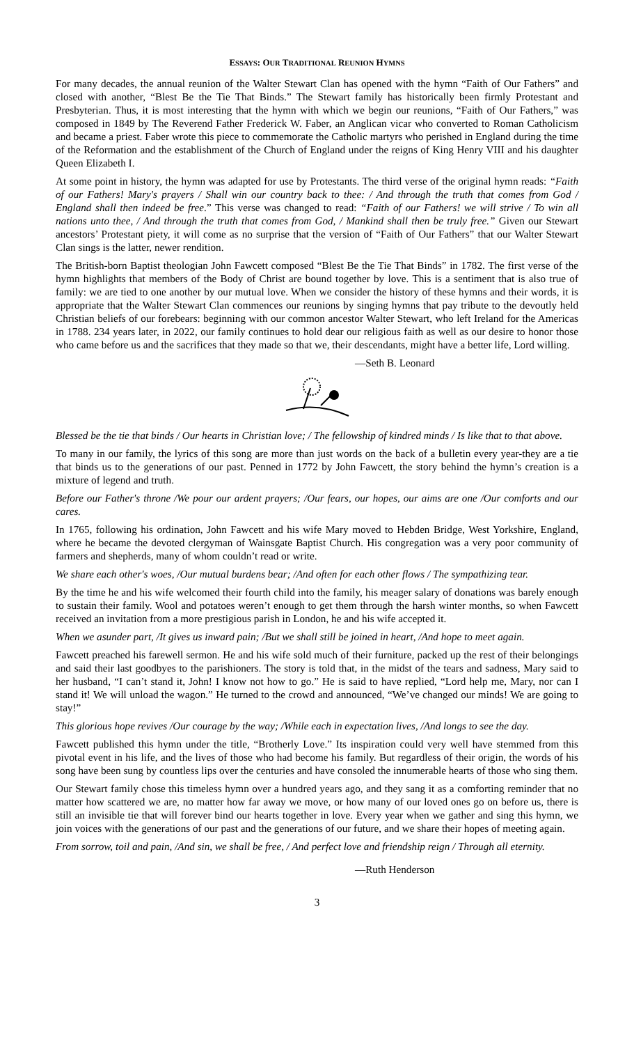ESSAYS: OUR TRADITIONAL REUNION HYMNS
For many decades, the annual reunion of the Walter Stewart Clan has opened with the hymn “Faith of Our Fathers” and closed with another, “Blest Be the Tie That Binds.” The Stewart family has historically been firmly Protestant and Presbyterian. Thus, it is most interesting that the hymn with which we begin our reunions, “Faith of Our Fathers,” was composed in 1849 by The Reverend Father Frederick W. Faber, an Anglican vicar who converted to Roman Catholicism and became a priest. Faber wrote this piece to commemorate the Catholic martyrs who perished in England during the time of the Reformation and the establishment of the Church of England under the reigns of King Henry VIII and his daughter Queen Elizabeth I.
At some point in history, the hymn was adapted for use by Protestants. The third verse of the original hymn reads: “Faith of our Fathers! Mary's prayers / Shall win our country back to thee: / And through the truth that comes from God / England shall then indeed be free.” This verse was changed to read: “Faith of our Fathers! we will strive / To win all nations unto thee, / And through the truth that comes from God, / Mankind shall then be truly free.” Given our Stewart ancestors’ Protestant piety, it will come as no surprise that the version of “Faith of Our Fathers” that our Walter Stewart Clan sings is the latter, newer rendition.
The British-born Baptist theologian John Fawcett composed “Blest Be the Tie That Binds” in 1782. The first verse of the hymn highlights that members of the Body of Christ are bound together by love. This is a sentiment that is also true of family: we are tied to one another by our mutual love. When we consider the history of these hymns and their words, it is appropriate that the Walter Stewart Clan commences our reunions by singing hymns that pay tribute to the devoutly held Christian beliefs of our forebears: beginning with our common ancestor Walter Stewart, who left Ireland for the Americas in 1788. 234 years later, in 2022, our family continues to hold dear our religious faith as well as our desire to honor those who came before us and the sacrifices that they made so that we, their descendants, might have a better life, Lord willing.
—Seth B. Leonard
Blessed be the tie that binds / Our hearts in Christian love; / The fellowship of kindred minds / Is like that to that above.
To many in our family, the lyrics of this song are more than just words on the back of a bulletin every year-they are a tie that binds us to the generations of our past. Penned in 1772 by John Fawcett, the story behind the hymn’s creation is a mixture of legend and truth.
Before our Father's throne /We pour our ardent prayers; /Our fears, our hopes, our aims are one /Our comforts and our cares.
In 1765, following his ordination, John Fawcett and his wife Mary moved to Hebden Bridge, West Yorkshire, England, where he became the devoted clergyman of Wainsgate Baptist Church. His congregation was a very poor community of farmers and shepherds, many of whom couldn’t read or write.
We share each other's woes, /Our mutual burdens bear; /And often for each other flows / The sympathizing tear.
By the time he and his wife welcomed their fourth child into the family, his meager salary of donations was barely enough to sustain their family. Wool and potatoes weren’t enough to get them through the harsh winter months, so when Fawcett received an invitation from a more prestigious parish in London, he and his wife accepted it.
When we asunder part, /It gives us inward pain; /But we shall still be joined in heart, /And hope to meet again.
Fawcett preached his farewell sermon. He and his wife sold much of their furniture, packed up the rest of their belongings and said their last goodbyes to the parishioners. The story is told that, in the midst of the tears and sadness, Mary said to her husband, “I can’t stand it, John! I know not how to go.” He is said to have replied, “Lord help me, Mary, nor can I stand it! We will unload the wagon.” He turned to the crowd and announced, “We’ve changed our minds! We are going to stay!”
This glorious hope revives /Our courage by the way; /While each in expectation lives, /And longs to see the day.
Fawcett published this hymn under the title, “Brotherly Love.” Its inspiration could very well have stemmed from this pivotal event in his life, and the lives of those who had become his family. But regardless of their origin, the words of his song have been sung by countless lips over the centuries and have consoled the innumerable hearts of those who sing them.
Our Stewart family chose this timeless hymn over a hundred years ago, and they sang it as a comforting reminder that no matter how scattered we are, no matter how far away we move, or how many of our loved ones go on before us, there is still an invisible tie that will forever bind our hearts together in love. Every year when we gather and sing this hymn, we join voices with the generations of our past and the generations of our future, and we share their hopes of meeting again.
From sorrow, toil and pain, /And sin, we shall be free, / And perfect love and friendship reign / Through all eternity.
—Ruth Henderson
3